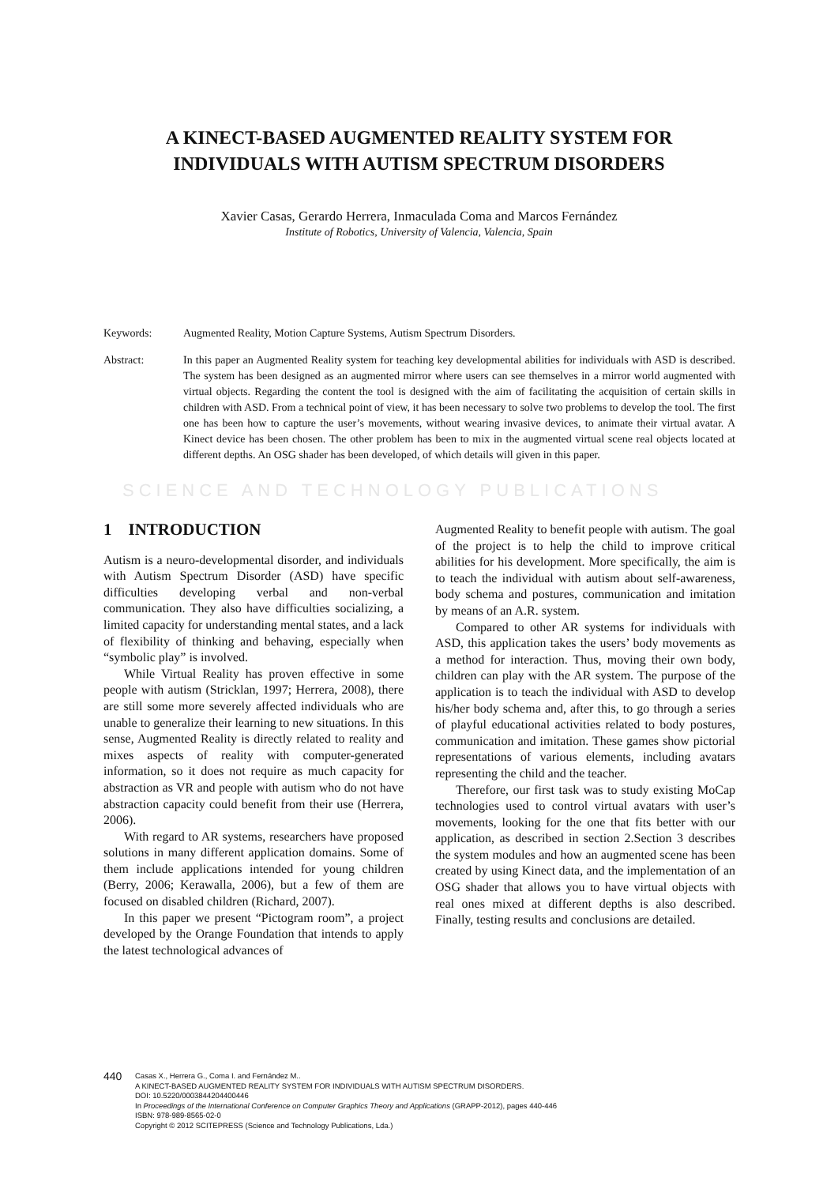A KINECT-BASED AUGMENTED REALITY SYSTEM FOR
INDIVIDUALS WITH AUTISM SPECTRUM DISORDERS
Xavier Casas, Gerardo Herrera, Inmaculada Coma and Marcos Fernández
Institute of Robotics, University of Valencia, Valencia, Spain
Keywords: Augmented Reality, Motion Capture Systems, Autism Spectrum Disorders.
Abstract: In this paper an Augmented Reality system for teaching key developmental abilities for individuals with ASD is described. The system has been designed as an augmented mirror where users can see themselves in a mirror world augmented with virtual objects. Regarding the content the tool is designed with the aim of facilitating the acquisition of certain skills in children with ASD. From a technical point of view, it has been necessary to solve two problems to develop the tool. The first one has been how to capture the user’s movements, without wearing invasive devices, to animate their virtual avatar. A Kinect device has been chosen. The other problem has been to mix in the augmented virtual scene real objects located at different depths. An OSG shader has been developed, of which details will given in this paper.
SCIENCE AND TECHNOLOGY PUBLICATIONS
1 INTRODUCTION
Autism is a neuro-developmental disorder, and individuals with Autism Spectrum Disorder (ASD) have specific difficulties developing verbal and non-verbal communication. They also have difficulties socializing, a limited capacity for understanding mental states, and a lack of flexibility of thinking and behaving, especially when “symbolic play” is involved.
While Virtual Reality has proven effective in some people with autism (Stricklan, 1997; Herrera, 2008), there are still some more severely affected individuals who are unable to generalize their learning to new situations. In this sense, Augmented Reality is directly related to reality and mixes aspects of reality with computer-generated information, so it does not require as much capacity for abstraction as VR and people with autism who do not have abstraction capacity could benefit from their use (Herrera, 2006).
With regard to AR systems, researchers have proposed solutions in many different application domains. Some of them include applications intended for young children (Berry, 2006; Kerawalla, 2006), but a few of them are focused on disabled children (Richard, 2007).
In this paper we present “Pictogram room”, a project developed by the Orange Foundation that intends to apply the latest technological advances of
Augmented Reality to benefit people with autism. The goal of the project is to help the child to improve critical abilities for his development. More specifically, the aim is to teach the individual with autism about self-awareness, body schema and postures, communication and imitation by means of an A.R. system.
Compared to other AR systems for individuals with ASD, this application takes the users’ body movements as a method for interaction. Thus, moving their own body, children can play with the AR system. The purpose of the application is to teach the individual with ASD to develop his/her body schema and, after this, to go through a series of playful educational activities related to body postures, communication and imitation. These games show pictorial representations of various elements, including avatars representing the child and the teacher.
Therefore, our first task was to study existing MoCap technologies used to control virtual avatars with user’s movements, looking for the one that fits better with our application, as described in section 2.Section 3 describes the system modules and how an augmented scene has been created by using Kinect data, and the implementation of an OSG shader that allows you to have virtual objects with real ones mixed at different depths is also described. Finally, testing results and conclusions are detailed.
440
Casas X., Herrera G., Coma I. and Fernández M..
A KINECT-BASED AUGMENTED REALITY SYSTEM FOR INDIVIDUALS WITH AUTISM SPECTRUM DISORDERS.
DOI: 10.5220/0003844204400446
In Proceedings of the International Conference on Computer Graphics Theory and Applications (GRAPP-2012), pages 440-446
ISBN: 978-989-8565-02-0
Copyright © 2012 SCITEPRESS (Science and Technology Publications, Lda.)